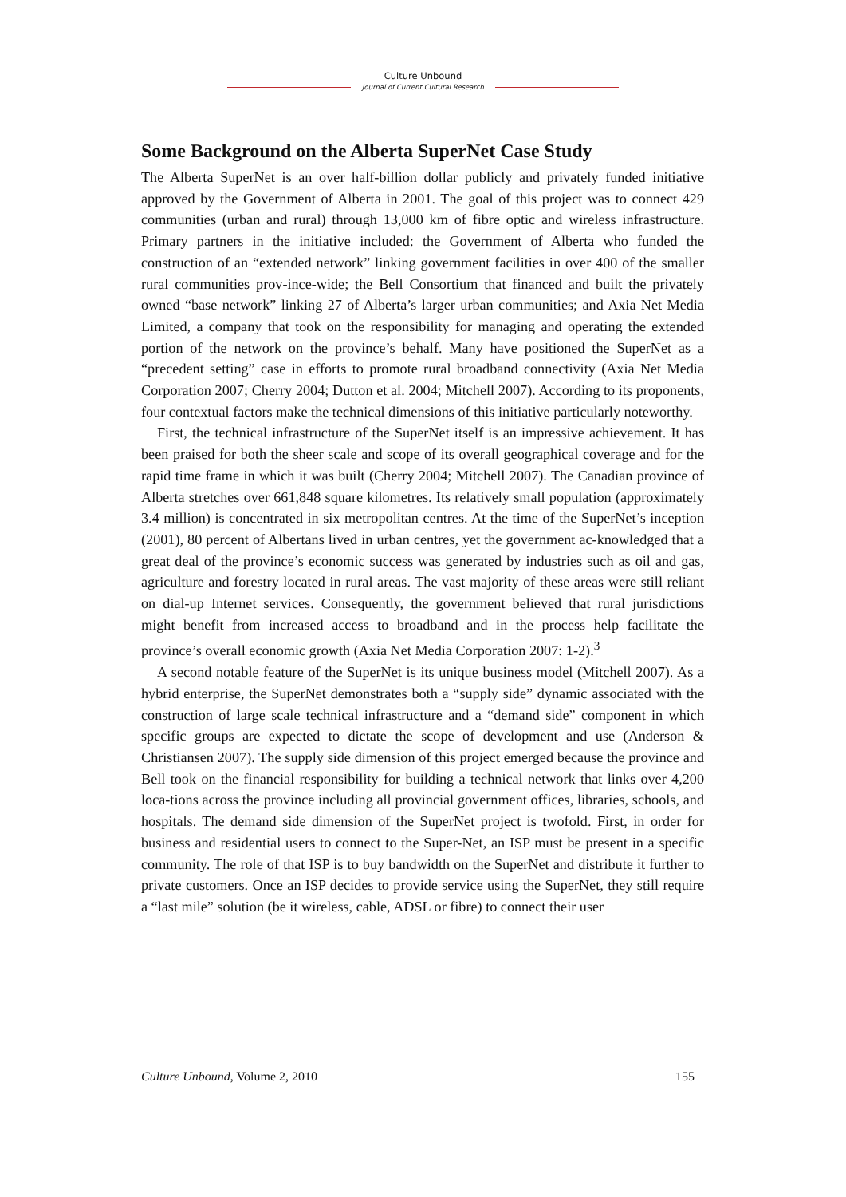Culture Unbound
Journal of Current Cultural Research
Some Background on the Alberta SuperNet Case Study
The Alberta SuperNet is an over half-billion dollar publicly and privately funded initiative approved by the Government of Alberta in 2001. The goal of this project was to connect 429 communities (urban and rural) through 13,000 km of fibre optic and wireless infrastructure. Primary partners in the initiative included: the Government of Alberta who funded the construction of an “extended network” linking government facilities in over 400 of the smaller rural communities prov-ince-wide; the Bell Consortium that financed and built the privately owned “base network” linking 27 of Alberta’s larger urban communities; and Axia Net Media Limited, a company that took on the responsibility for managing and operating the extended portion of the network on the province’s behalf. Many have positioned the SuperNet as a “precedent setting” case in efforts to promote rural broadband connectivity (Axia Net Media Corporation 2007; Cherry 2004; Dutton et al. 2004; Mitchell 2007). According to its proponents, four contextual factors make the technical dimensions of this initiative particularly noteworthy.
First, the technical infrastructure of the SuperNet itself is an impressive achievement. It has been praised for both the sheer scale and scope of its overall geographical coverage and for the rapid time frame in which it was built (Cherry 2004; Mitchell 2007). The Canadian province of Alberta stretches over 661,848 square kilometres. Its relatively small population (approximately 3.4 million) is concentrated in six metropolitan centres. At the time of the SuperNet’s inception (2001), 80 percent of Albertans lived in urban centres, yet the government ac-knowledged that a great deal of the province’s economic success was generated by industries such as oil and gas, agriculture and forestry located in rural areas. The vast majority of these areas were still reliant on dial-up Internet services. Consequently, the government believed that rural jurisdictions might benefit from increased access to broadband and in the process help facilitate the province’s overall economic growth (Axia Net Media Corporation 2007: 1-2).<sup>3</sup>
A second notable feature of the SuperNet is its unique business model (Mitchell 2007). As a hybrid enterprise, the SuperNet demonstrates both a “supply side” dynamic associated with the construction of large scale technical infrastructure and a “demand side” component in which specific groups are expected to dictate the scope of development and use (Anderson & Christiansen 2007). The supply side dimension of this project emerged because the province and Bell took on the financial responsibility for building a technical network that links over 4,200 loca-tions across the province including all provincial government offices, libraries, schools, and hospitals. The demand side dimension of the SuperNet project is twofold. First, in order for business and residential users to connect to the Super-Net, an ISP must be present in a specific community. The role of that ISP is to buy bandwidth on the SuperNet and distribute it further to private customers. Once an ISP decides to provide service using the SuperNet, they still require a “last mile” solution (be it wireless, cable, ADSL or fibre) to connect their user
Culture Unbound, Volume 2, 2010 155